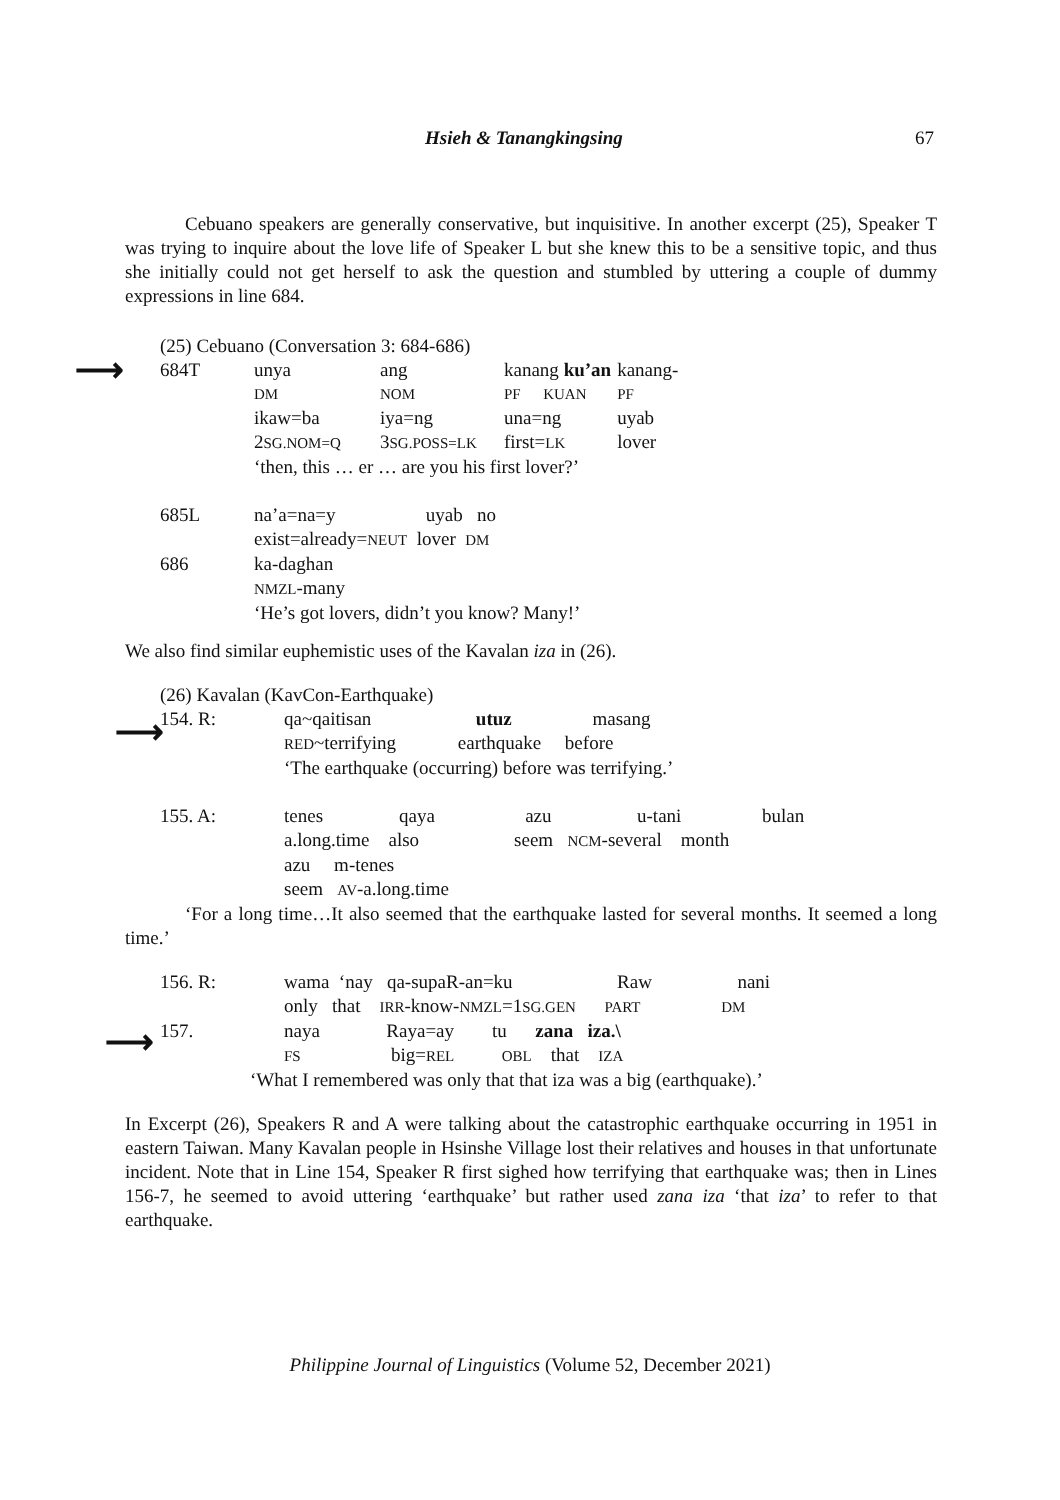Hsieh & Tanangkingsing 67
⟶
⟶
⟶
Cebuano speakers are generally conservative, but inquisitive. In another excerpt (25), Speaker T was trying to inquire about the love life of Speaker L but she knew this to be a sensitive topic, and thus she initially could not get herself to ask the question and stumbled by uttering a couple of dummy expressions in line 684.
(25) Cebuano (Conversation 3: 684-686)
| 684T | unya | ang | kanang ku’an | kanang- |
| | DM | NOM | PF KUAN | PF |
| | ikaw=ba | iya=ng | una=ng | uyab |
| | 2 SG.NOM=Q | 3 SG.POSS=LK | first= LK | lover |
| | ‘then, this … er … are you his first lover?’ | | | |
| 685L | na’a=na=y uyab no | | | |
| | exist=already= NEUT lover DM | | | |
| 686 | ka-daghan | | | |
| | NMZL -many | | | |
| | ‘He’s got lovers, didn’t you know? Many!’ | | | |
We also find similar euphemistic uses of the Kavalan iza in (26).
(26) Kavalan (KavCon-Earthquake)
| 154. R: | qa~qaitisan utuz masang |
| | RED ~terrifying earthquake before |
| | ‘The earthquake (occurring) before was terrifying.’ |
| 155. A: | tenes qaya azu u-tani bulan |
| | a.long.time also seem NCM -several month |
| | azu m-tenes |
| | seem AV -a.long.time |
‘For a long time…It also seemed that the earthquake lasted for several months. It seemed a long time.’
| 156. R: | wama ‘nay qa-supaR-an=ku Raw nani |
| | only that IRR -know- NMZL =1 SG.GEN PART DM |
| 157. | naya Raya=ay tu zana iza.\ |
| | FS big= REL OBL that IZA |
| ‘What I remembered was only that that iza was a big (earthquake).’ | |
In Excerpt (26), Speakers R and A were talking about the catastrophic earthquake occurring in 1951 in eastern Taiwan. Many Kavalan people in Hsinshe Village lost their relatives and houses in that unfortunate incident. Note that in Line 154, Speaker R first sighed how terrifying that earthquake was; then in Lines 156-7, he seemed to avoid uttering ‘earthquake’ but rather used zana iza ‘that iza’ to refer to that earthquake.
Philippine Journal of Linguistics (Volume 52, December 2021)